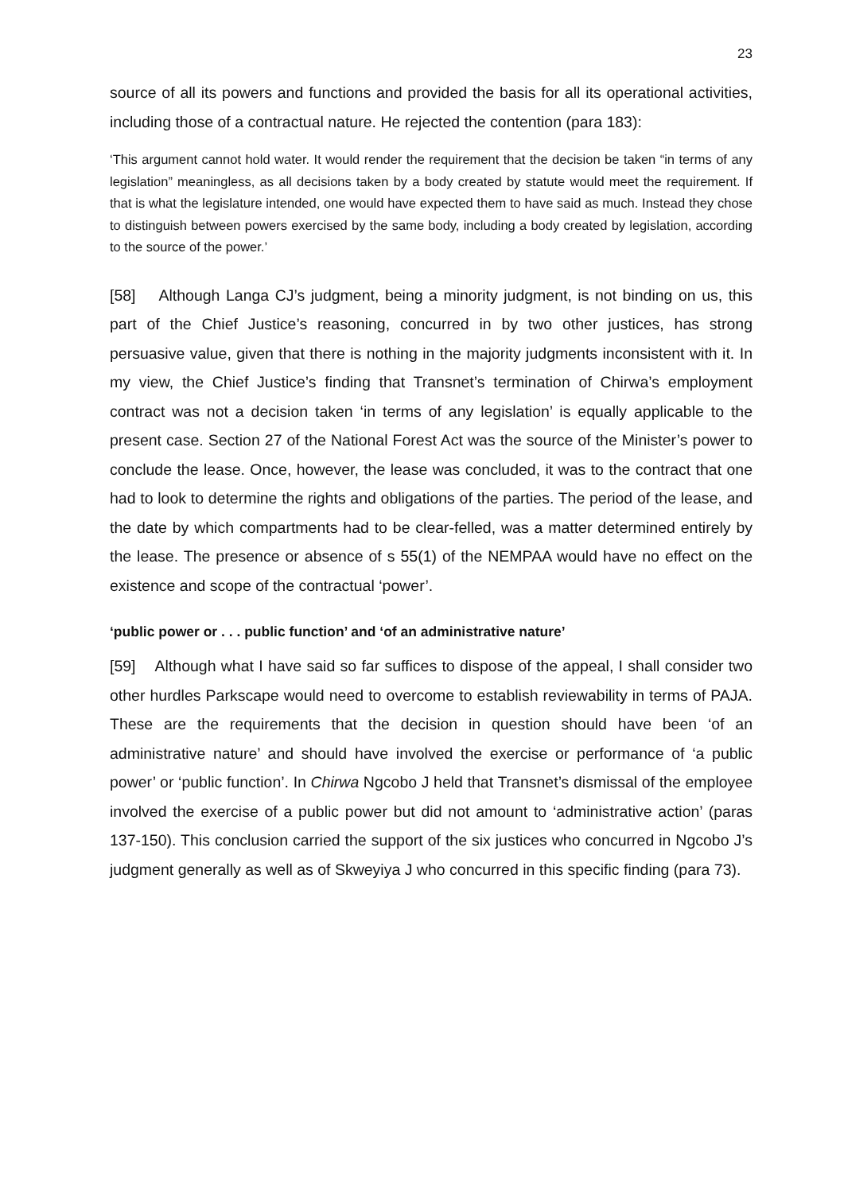23
source of all its powers and functions and provided the basis for all its operational activities, including those of a contractual nature. He rejected the contention (para 183):
‘This argument cannot hold water. It would render the requirement that the decision be taken “in terms of any legislation” meaningless, as all decisions taken by a body created by statute would meet the requirement. If that is what the legislature intended, one would have expected them to have said as much. Instead they chose to distinguish between powers exercised by the same body, including a body created by legislation, according to the source of the power.’
[58] Although Langa CJ’s judgment, being a minority judgment, is not binding on us, this part of the Chief Justice’s reasoning, concurred in by two other justices, has strong persuasive value, given that there is nothing in the majority judgments inconsistent with it. In my view, the Chief Justice’s finding that Transnet’s termination of Chirwa’s employment contract was not a decision taken ‘in terms of any legislation’ is equally applicable to the present case. Section 27 of the National Forest Act was the source of the Minister’s power to conclude the lease. Once, however, the lease was concluded, it was to the contract that one had to look to determine the rights and obligations of the parties. The period of the lease, and the date by which compartments had to be clear-felled, was a matter determined entirely by the lease. The presence or absence of s 55(1) of the NEMPAA would have no effect on the existence and scope of the contractual ‘power’.
‘public power or . . . public function’ and ‘of an administrative nature’
[59] Although what I have said so far suffices to dispose of the appeal, I shall consider two other hurdles Parkscape would need to overcome to establish reviewability in terms of PAJA. These are the requirements that the decision in question should have been ‘of an administrative nature’ and should have involved the exercise or performance of ‘a public power’ or ‘public function’. In Chirwa Ngcobo J held that Transnet’s dismissal of the employee involved the exercise of a public power but did not amount to ‘administrative action’ (paras 137-150). This conclusion carried the support of the six justices who concurred in Ngcobo J’s judgment generally as well as of Skweyiya J who concurred in this specific finding (para 73).